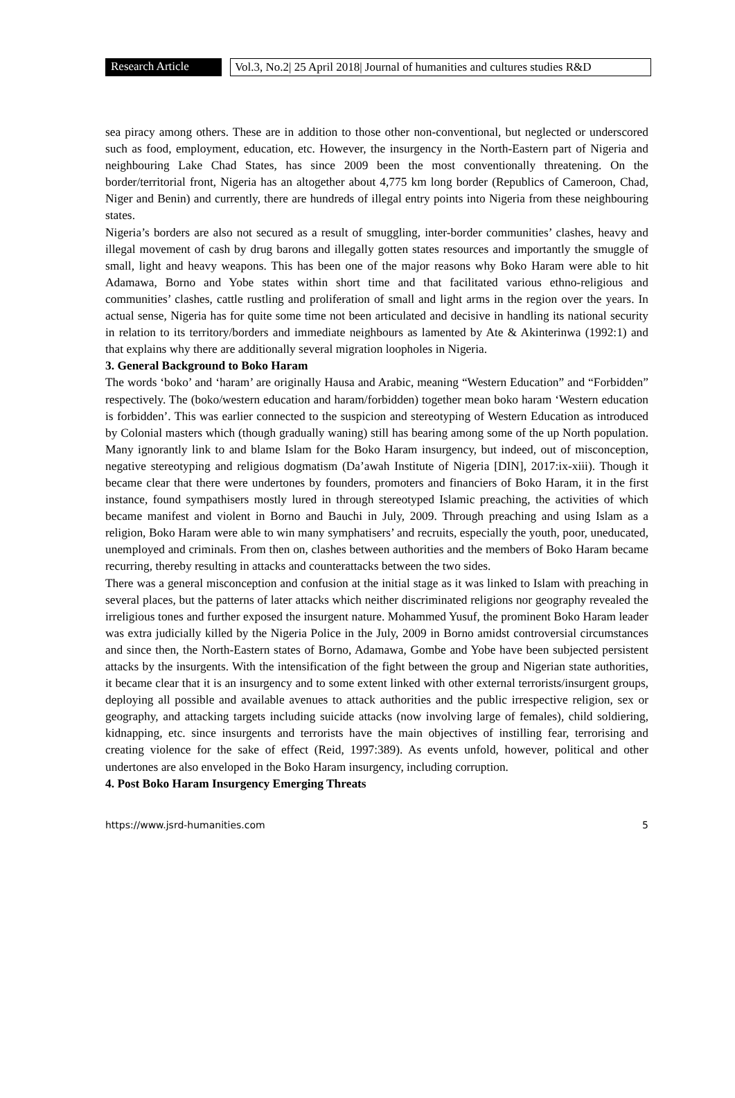Research Article
Vol.3, No.2| 25 April 2018| Journal of humanities and cultures studies R&D
sea piracy among others. These are in addition to those other non-conventional, but neglected or underscored such as food, employment, education, etc. However, the insurgency in the North-Eastern part of Nigeria and neighbouring Lake Chad States, has since 2009 been the most conventionally threatening. On the border/territorial front, Nigeria has an altogether about 4,775 km long border (Republics of Cameroon, Chad, Niger and Benin) and currently, there are hundreds of illegal entry points into Nigeria from these neighbouring states.
Nigeria’s borders are also not secured as a result of smuggling, inter-border communities’ clashes, heavy and illegal movement of cash by drug barons and illegally gotten states resources and importantly the smuggle of small, light and heavy weapons. This has been one of the major reasons why Boko Haram were able to hit Adamawa, Borno and Yobe states within short time and that facilitated various ethno-religious and communities’ clashes, cattle rustling and proliferation of small and light arms in the region over the years. In actual sense, Nigeria has for quite some time not been articulated and decisive in handling its national security in relation to its territory/borders and immediate neighbours as lamented by Ate & Akinterinwa (1992:1) and that explains why there are additionally several migration loopholes in Nigeria.
3. General Background to Boko Haram
The words ‘boko’ and ‘haram’ are originally Hausa and Arabic, meaning “Western Education” and “Forbidden” respectively. The (boko/western education and haram/forbidden) together mean boko haram ‘Western education is forbidden’. This was earlier connected to the suspicion and stereotyping of Western Education as introduced by Colonial masters which (though gradually waning) still has bearing among some of the up North population. Many ignorantly link to and blame Islam for the Boko Haram insurgency, but indeed, out of misconception, negative stereotyping and religious dogmatism (Da’awah Institute of Nigeria [DIN], 2017:ix-xiii). Though it became clear that there were undertones by founders, promoters and financiers of Boko Haram, it in the first instance, found sympathisers mostly lured in through stereotyped Islamic preaching, the activities of which became manifest and violent in Borno and Bauchi in July, 2009. Through preaching and using Islam as a religion, Boko Haram were able to win many symphatisers’ and recruits, especially the youth, poor, uneducated, unemployed and criminals. From then on, clashes between authorities and the members of Boko Haram became recurring, thereby resulting in attacks and counterattacks between the two sides.
There was a general misconception and confusion at the initial stage as it was linked to Islam with preaching in several places, but the patterns of later attacks which neither discriminated religions nor geography revealed the irreligious tones and further exposed the insurgent nature. Mohammed Yusuf, the prominent Boko Haram leader was extra judicially killed by the Nigeria Police in the July, 2009 in Borno amidst controversial circumstances and since then, the North-Eastern states of Borno, Adamawa, Gombe and Yobe have been subjected persistent attacks by the insurgents. With the intensification of the fight between the group and Nigerian state authorities, it became clear that it is an insurgency and to some extent linked with other external terrorists/insurgent groups, deploying all possible and available avenues to attack authorities and the public irrespective religion, sex or geography, and attacking targets including suicide attacks (now involving large of females), child soldiering, kidnapping, etc. since insurgents and terrorists have the main objectives of instilling fear, terrorising and creating violence for the sake of effect (Reid, 1997:389). As events unfold, however, political and other undertones are also enveloped in the Boko Haram insurgency, including corruption.
4. Post Boko Haram Insurgency Emerging Threats
https://www.jsrd-humanities.com 5